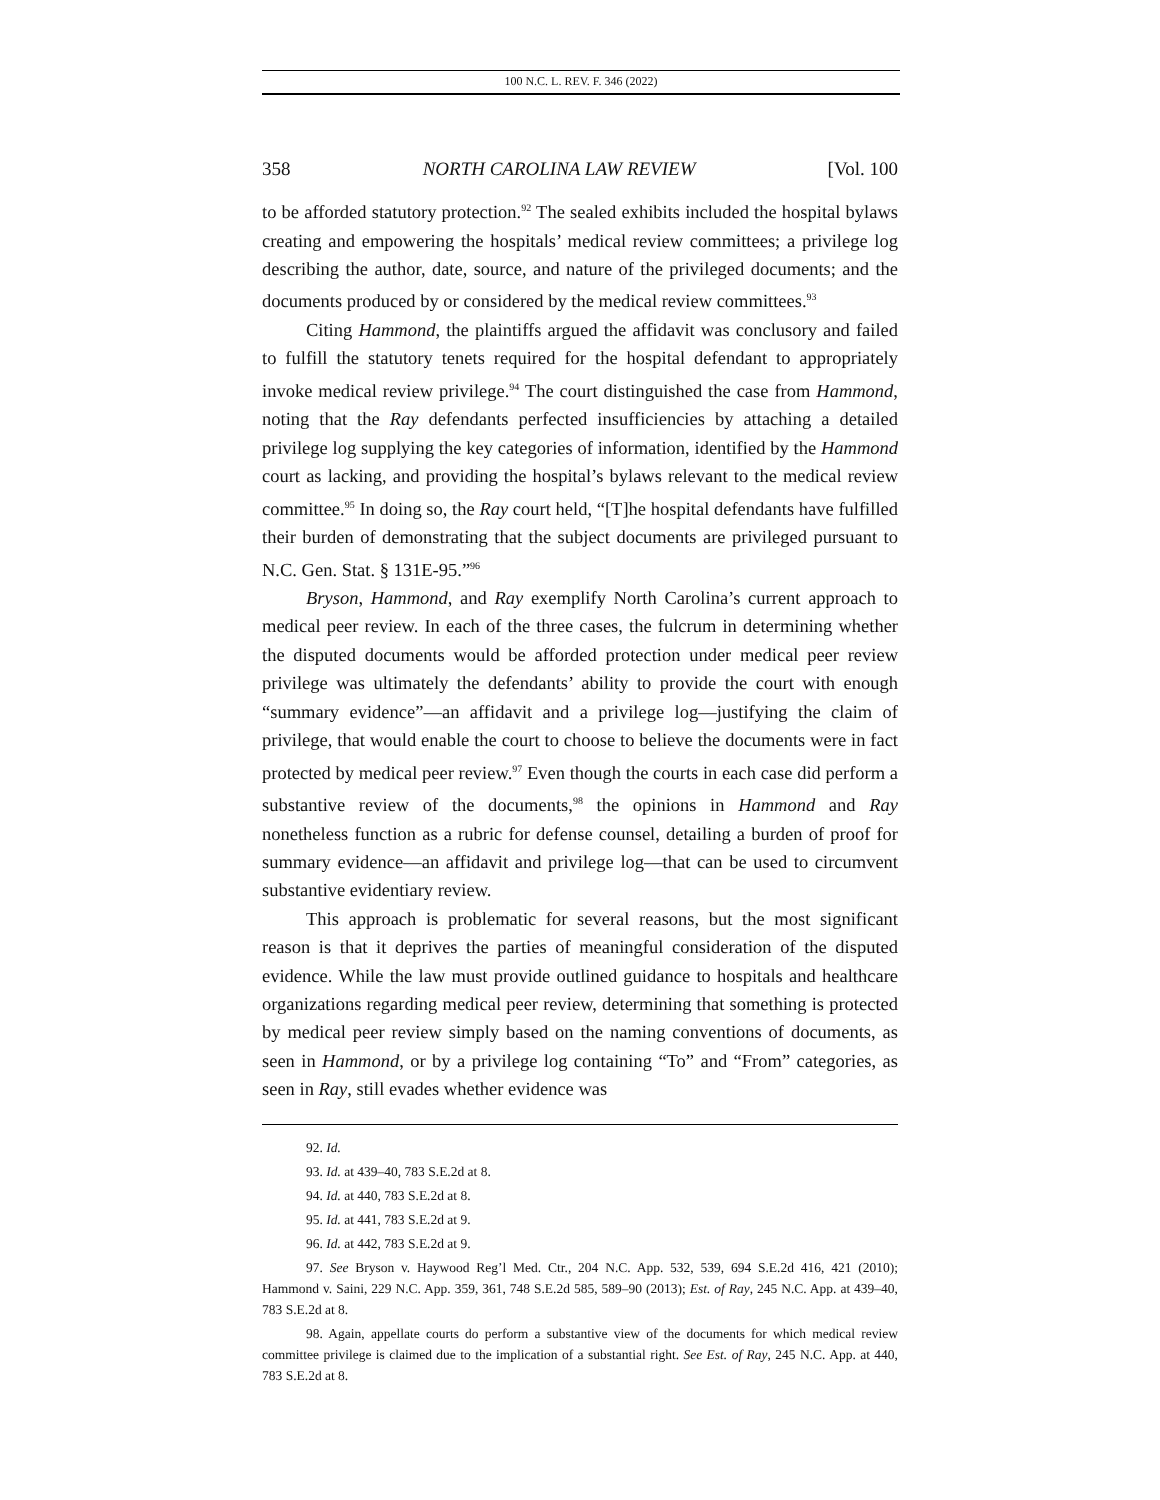100 N.C. L. REV. F. 346 (2022)
358 NORTH CAROLINA LAW REVIEW [Vol. 100
to be afforded statutory protection.<sup>92</sup> The sealed exhibits included the hospital bylaws creating and empowering the hospitals’ medical review committees; a privilege log describing the author, date, source, and nature of the privileged documents; and the documents produced by or considered by the medical review committees.<sup>93</sup>
Citing Hammond, the plaintiffs argued the affidavit was conclusory and failed to fulfill the statutory tenets required for the hospital defendant to appropriately invoke medical review privilege.<sup>94</sup> The court distinguished the case from Hammond, noting that the Ray defendants perfected insufficiencies by attaching a detailed privilege log supplying the key categories of information, identified by the Hammond court as lacking, and providing the hospital’s bylaws relevant to the medical review committee.<sup>95</sup> In doing so, the Ray court held, “[T]he hospital defendants have fulfilled their burden of demonstrating that the subject documents are privileged pursuant to N.C. Gen. Stat. § 131E-95.”<sup>96</sup>
Bryson, Hammond, and Ray exemplify North Carolina’s current approach to medical peer review. In each of the three cases, the fulcrum in determining whether the disputed documents would be afforded protection under medical peer review privilege was ultimately the defendants’ ability to provide the court with enough “summary evidence”—an affidavit and a privilege log—justifying the claim of privilege, that would enable the court to choose to believe the documents were in fact protected by medical peer review.<sup>97</sup> Even though the courts in each case did perform a substantive review of the documents,<sup>98</sup> the opinions in Hammond and Ray nonetheless function as a rubric for defense counsel, detailing a burden of proof for summary evidence—an affidavit and privilege log—that can be used to circumvent substantive evidentiary review.
This approach is problematic for several reasons, but the most significant reason is that it deprives the parties of meaningful consideration of the disputed evidence. While the law must provide outlined guidance to hospitals and healthcare organizations regarding medical peer review, determining that something is protected by medical peer review simply based on the naming conventions of documents, as seen in Hammond, or by a privilege log containing “To” and “From” categories, as seen in Ray, still evades whether evidence was
92. Id.
93. Id. at 439–40, 783 S.E.2d at 8.
94. Id. at 440, 783 S.E.2d at 8.
95. Id. at 441, 783 S.E.2d at 9.
96. Id. at 442, 783 S.E.2d at 9.
97. See Bryson v. Haywood Reg’l Med. Ctr., 204 N.C. App. 532, 539, 694 S.E.2d 416, 421 (2010); Hammond v. Saini, 229 N.C. App. 359, 361, 748 S.E.2d 585, 589–90 (2013); Est. of Ray, 245 N.C. App. at 439–40, 783 S.E.2d at 8.
98. Again, appellate courts do perform a substantive view of the documents for which medical review committee privilege is claimed due to the implication of a substantial right. See Est. of Ray, 245 N.C. App. at 440, 783 S.E.2d at 8.